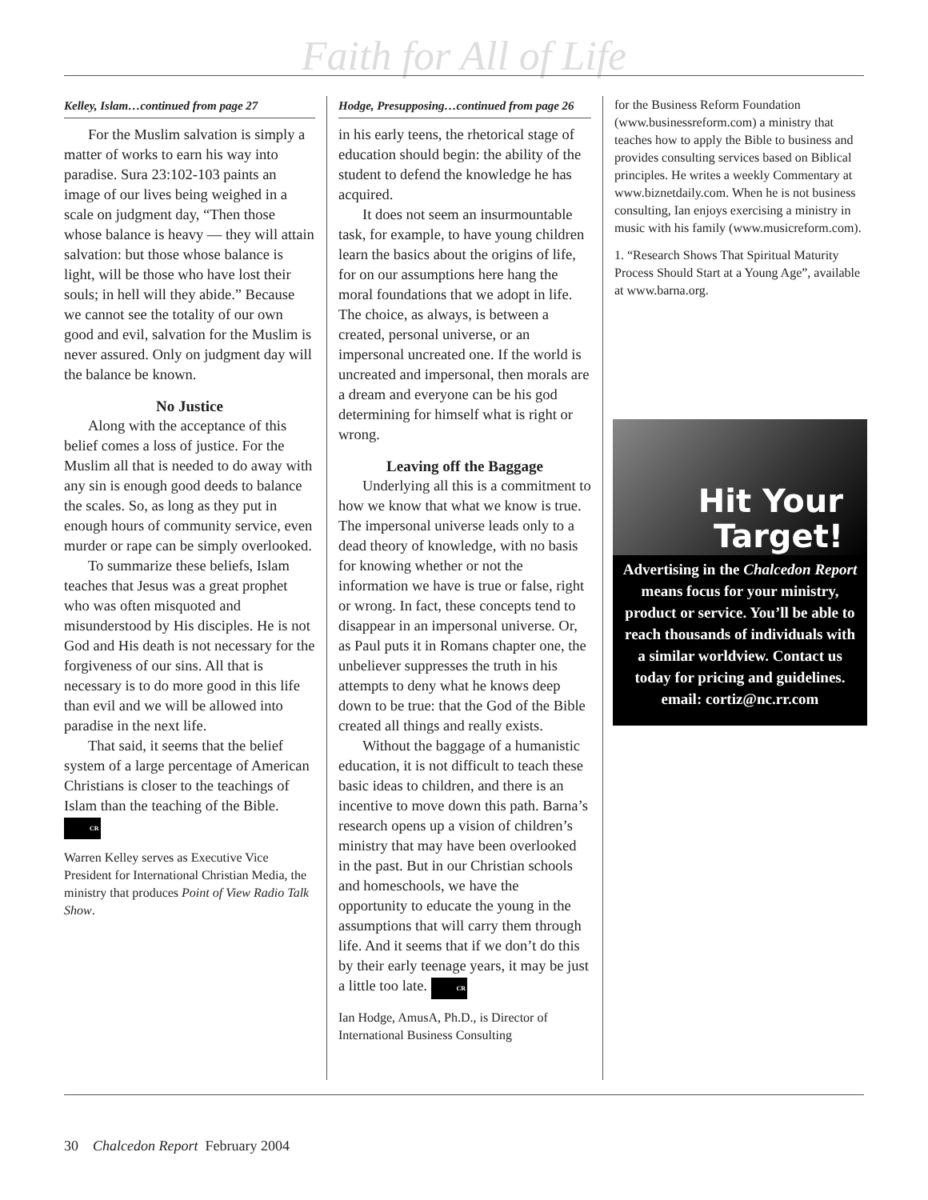Faith for All of Life
Kelley, Islam…continued from page 27
For the Muslim salvation is simply a matter of works to earn his way into paradise. Sura 23:102-103 paints an image of our lives being weighed in a scale on judgment day, “Then those whose balance is heavy — they will attain salvation: but those whose balance is light, will be those who have lost their souls; in hell will they abide.” Because we cannot see the totality of our own good and evil, salvation for the Muslim is never assured. Only on judgment day will the balance be known.
No Justice
Along with the acceptance of this belief comes a loss of justice. For the Muslim all that is needed to do away with any sin is enough good deeds to balance the scales. So, as long as they put in enough hours of community service, even murder or rape can be simply overlooked.
To summarize these beliefs, Islam teaches that Jesus was a great prophet who was often misquoted and misunderstood by His disciples. He is not God and His death is not necessary for the forgiveness of our sins. All that is necessary is to do more good in this life than evil and we will be allowed into paradise in the next life.
That said, it seems that the belief system of a large percentage of American Christians is closer to the teachings of Islam than the teaching of the Bible. CR
Warren Kelley serves as Executive Vice President for International Christian Media, the ministry that produces Point of View Radio Talk Show.
Hodge, Presupposing…continued from page 26
in his early teens, the rhetorical stage of education should begin: the ability of the student to defend the knowledge he has acquired.
It does not seem an insurmountable task, for example, to have young children learn the basics about the origins of life, for on our assumptions here hang the moral foundations that we adopt in life. The choice, as always, is between a created, personal universe, or an impersonal uncreated one. If the world is uncreated and impersonal, then morals are a dream and everyone can be his god determining for himself what is right or wrong.
Leaving off the Baggage
Underlying all this is a commitment to how we know that what we know is true. The impersonal universe leads only to a dead theory of knowledge, with no basis for knowing whether or not the information we have is true or false, right or wrong. In fact, these concepts tend to disappear in an impersonal universe. Or, as Paul puts it in Romans chapter one, the unbeliever suppresses the truth in his attempts to deny what he knows deep down to be true: that the God of the Bible created all things and really exists.
Without the baggage of a humanistic education, it is not difficult to teach these basic ideas to children, and there is an incentive to move down this path. Barna’s research opens up a vision of children’s ministry that may have been overlooked in the past. But in our Christian schools and homeschools, we have the opportunity to educate the young in the assumptions that will carry them through life. And it seems that if we don’t do this by their early teenage years, it may be just a little too late. CR
Ian Hodge, AmusA, Ph.D., is Director of International Business Consulting
for the Business Reform Foundation (www.businessreform.com) a ministry that teaches how to apply the Bible to business and provides consulting services based on Biblical principles. He writes a weekly Commentary at www.biznetdaily.com. When he is not business consulting, Ian enjoys exercising a ministry in music with his family (www.musicreform.com).
1. “Research Shows That Spiritual Maturity Process Should Start at a Young Age”, available at www.barna.org.
Hit Your
Target!
Advertising in the Chalcedon Report means focus for your ministry, product or service. You’ll be able to reach thousands of individuals with a similar worldview. Contact us today for pricing and guidelines.
email: cortiz@nc.rr.com
30 Chalcedon Report February 2004